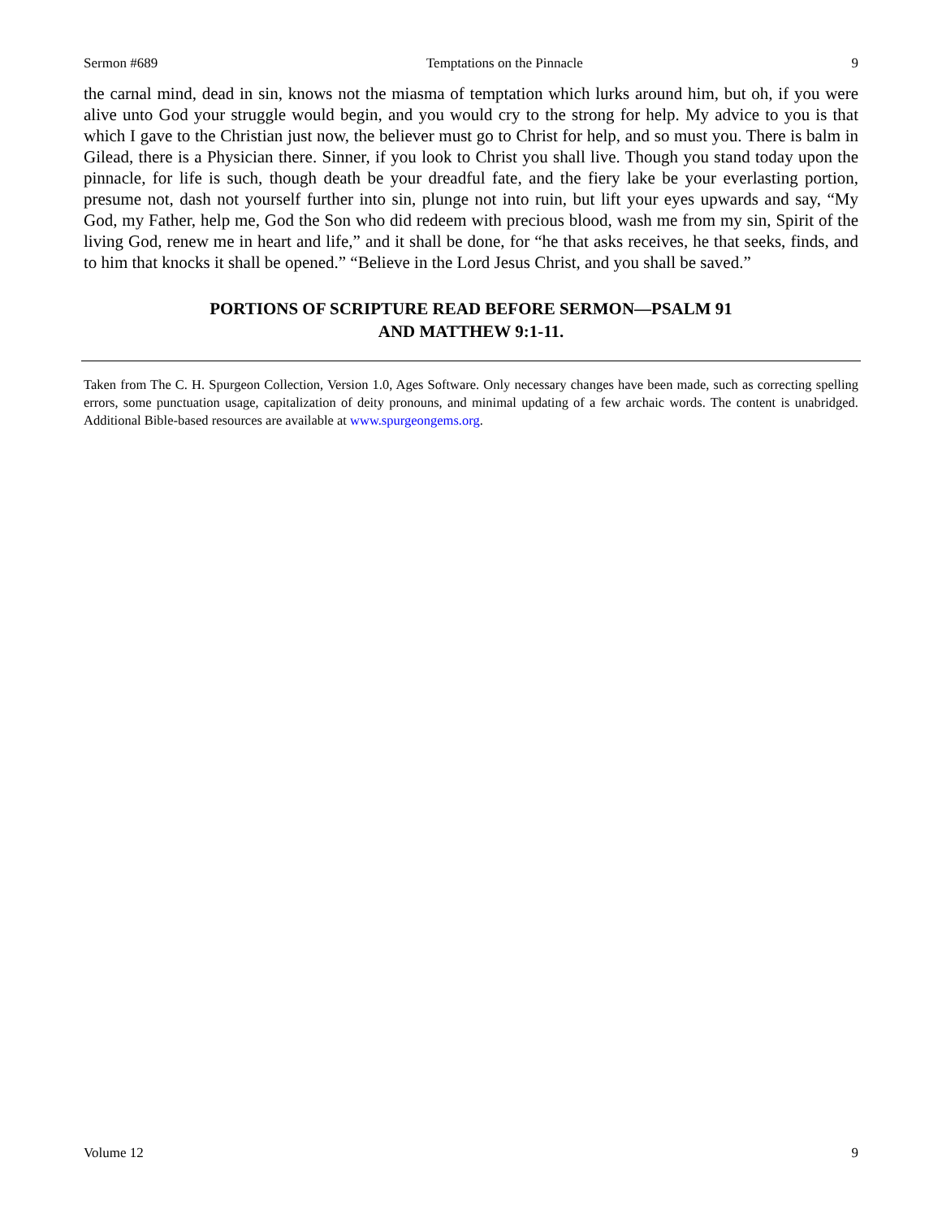Sermon #689 Temptations on the Pinnacle 9
the carnal mind, dead in sin, knows not the miasma of temptation which lurks around him, but oh, if you were alive unto God your struggle would begin, and you would cry to the strong for help. My advice to you is that which I gave to the Christian just now, the believer must go to Christ for help, and so must you. There is balm in Gilead, there is a Physician there. Sinner, if you look to Christ you shall live. Though you stand today upon the pinnacle, for life is such, though death be your dreadful fate, and the fiery lake be your everlasting portion, presume not, dash not yourself further into sin, plunge not into ruin, but lift your eyes upwards and say, “My God, my Father, help me, God the Son who did redeem with precious blood, wash me from my sin, Spirit of the living God, renew me in heart and life,” and it shall be done, for “he that asks receives, he that seeks, finds, and to him that knocks it shall be opened.” “Believe in the Lord Jesus Christ, and you shall be saved.”
PORTIONS OF SCRIPTURE READ BEFORE SERMON—PSALM 91
AND MATTHEW 9:1-11.
Taken from The C. H. Spurgeon Collection, Version 1.0, Ages Software. Only necessary changes have been made, such as correcting spelling errors, some punctuation usage, capitalization of deity pronouns, and minimal updating of a few archaic words. The content is unabridged. Additional Bible-based resources are available at www.spurgeongems.org.
Volume 12 9